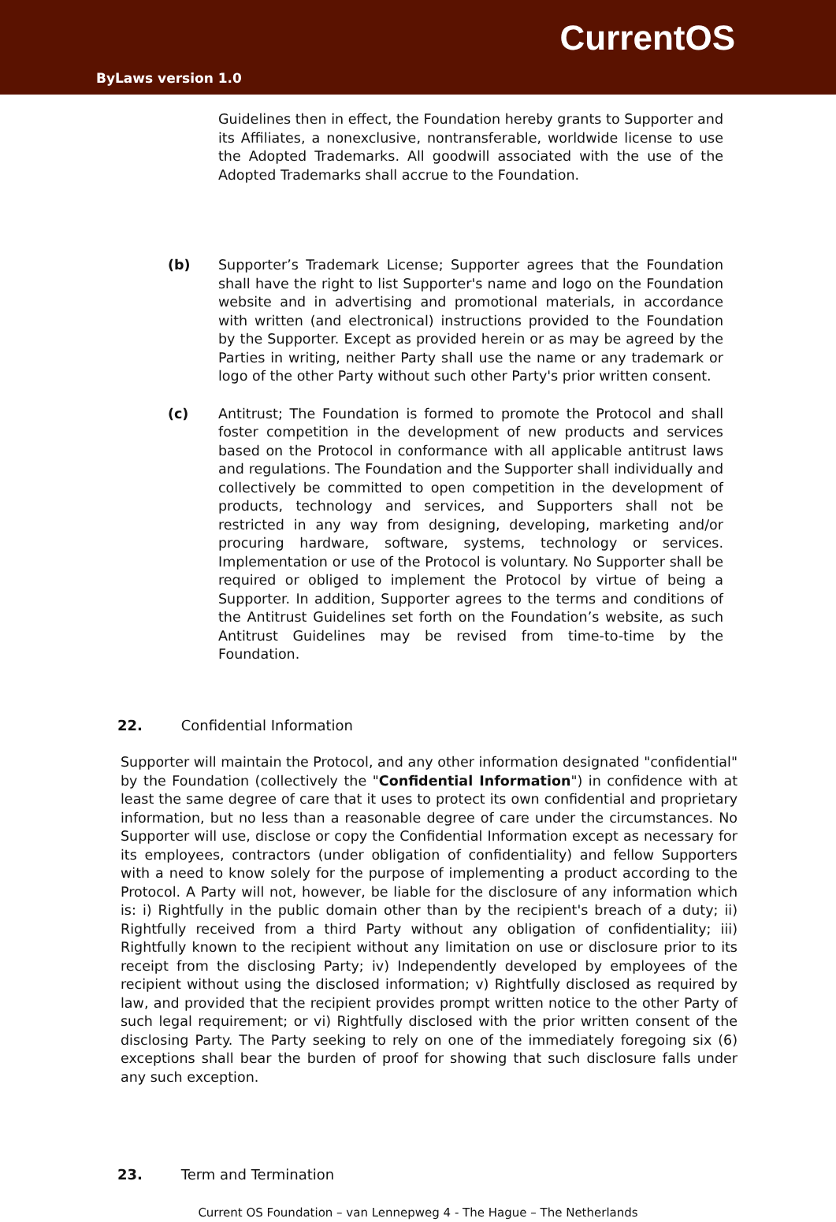CurrentOS
ByLaws version 1.0
Guidelines then in effect, the Foundation hereby grants to Supporter and its Affiliates, a nonexclusive, nontransferable, worldwide license to use the Adopted Trademarks. All goodwill associated with the use of the Adopted Trademarks shall accrue to the Foundation.
(b) Supporter’s Trademark License; Supporter agrees that the Foundation shall have the right to list Supporter's name and logo on the Foundation website and in advertising and promotional materials, in accordance with written (and electronical) instructions provided to the Foundation by the Supporter. Except as provided herein or as may be agreed by the Parties in writing, neither Party shall use the name or any trademark or logo of the other Party without such other Party's prior written consent.
(c) Antitrust; The Foundation is formed to promote the Protocol and shall foster competition in the development of new products and services based on the Protocol in conformance with all applicable antitrust laws and regulations. The Foundation and the Supporter shall individually and collectively be committed to open competition in the development of products, technology and services, and Supporters shall not be restricted in any way from designing, developing, marketing and/or procuring hardware, software, systems, technology or services. Implementation or use of the Protocol is voluntary. No Supporter shall be required or obliged to implement the Protocol by virtue of being a Supporter. In addition, Supporter agrees to the terms and conditions of the Antitrust Guidelines set forth on the Foundation’s website, as such Antitrust Guidelines may be revised from time-to-time by the Foundation.
22. Confidential Information
Supporter will maintain the Protocol, and any other information designated "confidential" by the Foundation (collectively the "Confidential Information") in confidence with at least the same degree of care that it uses to protect its own confidential and proprietary information, but no less than a reasonable degree of care under the circumstances. No Supporter will use, disclose or copy the Confidential Information except as necessary for its employees, contractors (under obligation of confidentiality) and fellow Supporters with a need to know solely for the purpose of implementing a product according to the Protocol. A Party will not, however, be liable for the disclosure of any information which is: i) Rightfully in the public domain other than by the recipient's breach of a duty; ii) Rightfully received from a third Party without any obligation of confidentiality; iii) Rightfully known to the recipient without any limitation on use or disclosure prior to its receipt from the disclosing Party; iv) Independently developed by employees of the recipient without using the disclosed information; v) Rightfully disclosed as required by law, and provided that the recipient provides prompt written notice to the other Party of such legal requirement; or vi) Rightfully disclosed with the prior written consent of the disclosing Party. The Party seeking to rely on one of the immediately foregoing six (6) exceptions shall bear the burden of proof for showing that such disclosure falls under any such exception.
23. Term and Termination
Current OS Foundation – van Lennepweg 4 - The Hague – The Netherlands